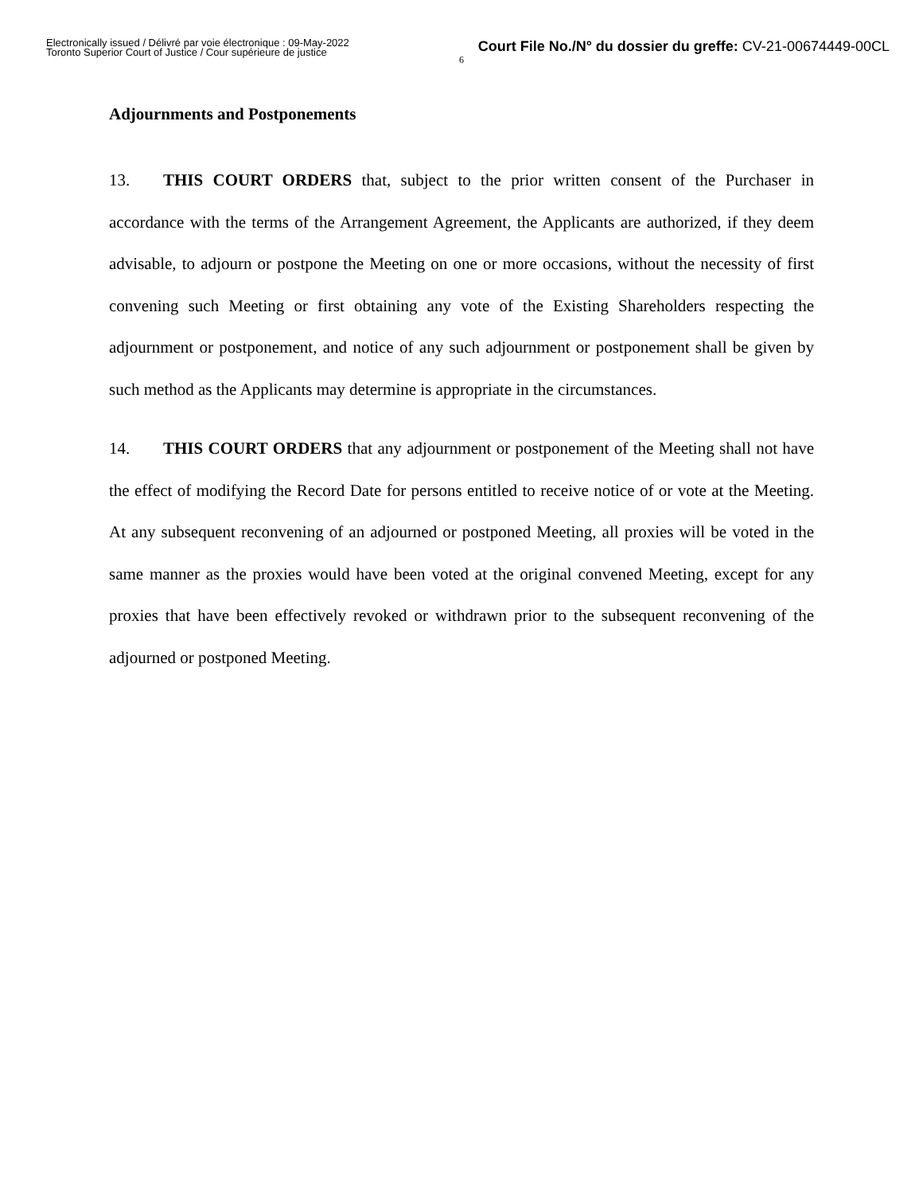Electronically issued / Délivré par voie électronique : 09-May-2022
Toronto Superior Court of Justice / Cour supérieure de justice
Court File No./N° du dossier du greffe: CV-21-00674449-00CL
6
Adjournments and Postponements
13. THIS COURT ORDERS that, subject to the prior written consent of the Purchaser in accordance with the terms of the Arrangement Agreement, the Applicants are authorized, if they deem advisable, to adjourn or postpone the Meeting on one or more occasions, without the necessity of first convening such Meeting or first obtaining any vote of the Existing Shareholders respecting the adjournment or postponement, and notice of any such adjournment or postponement shall be given by such method as the Applicants may determine is appropriate in the circumstances.
14. THIS COURT ORDERS that any adjournment or postponement of the Meeting shall not have the effect of modifying the Record Date for persons entitled to receive notice of or vote at the Meeting. At any subsequent reconvening of an adjourned or postponed Meeting, all proxies will be voted in the same manner as the proxies would have been voted at the original convened Meeting, except for any proxies that have been effectively revoked or withdrawn prior to the subsequent reconvening of the adjourned or postponed Meeting.